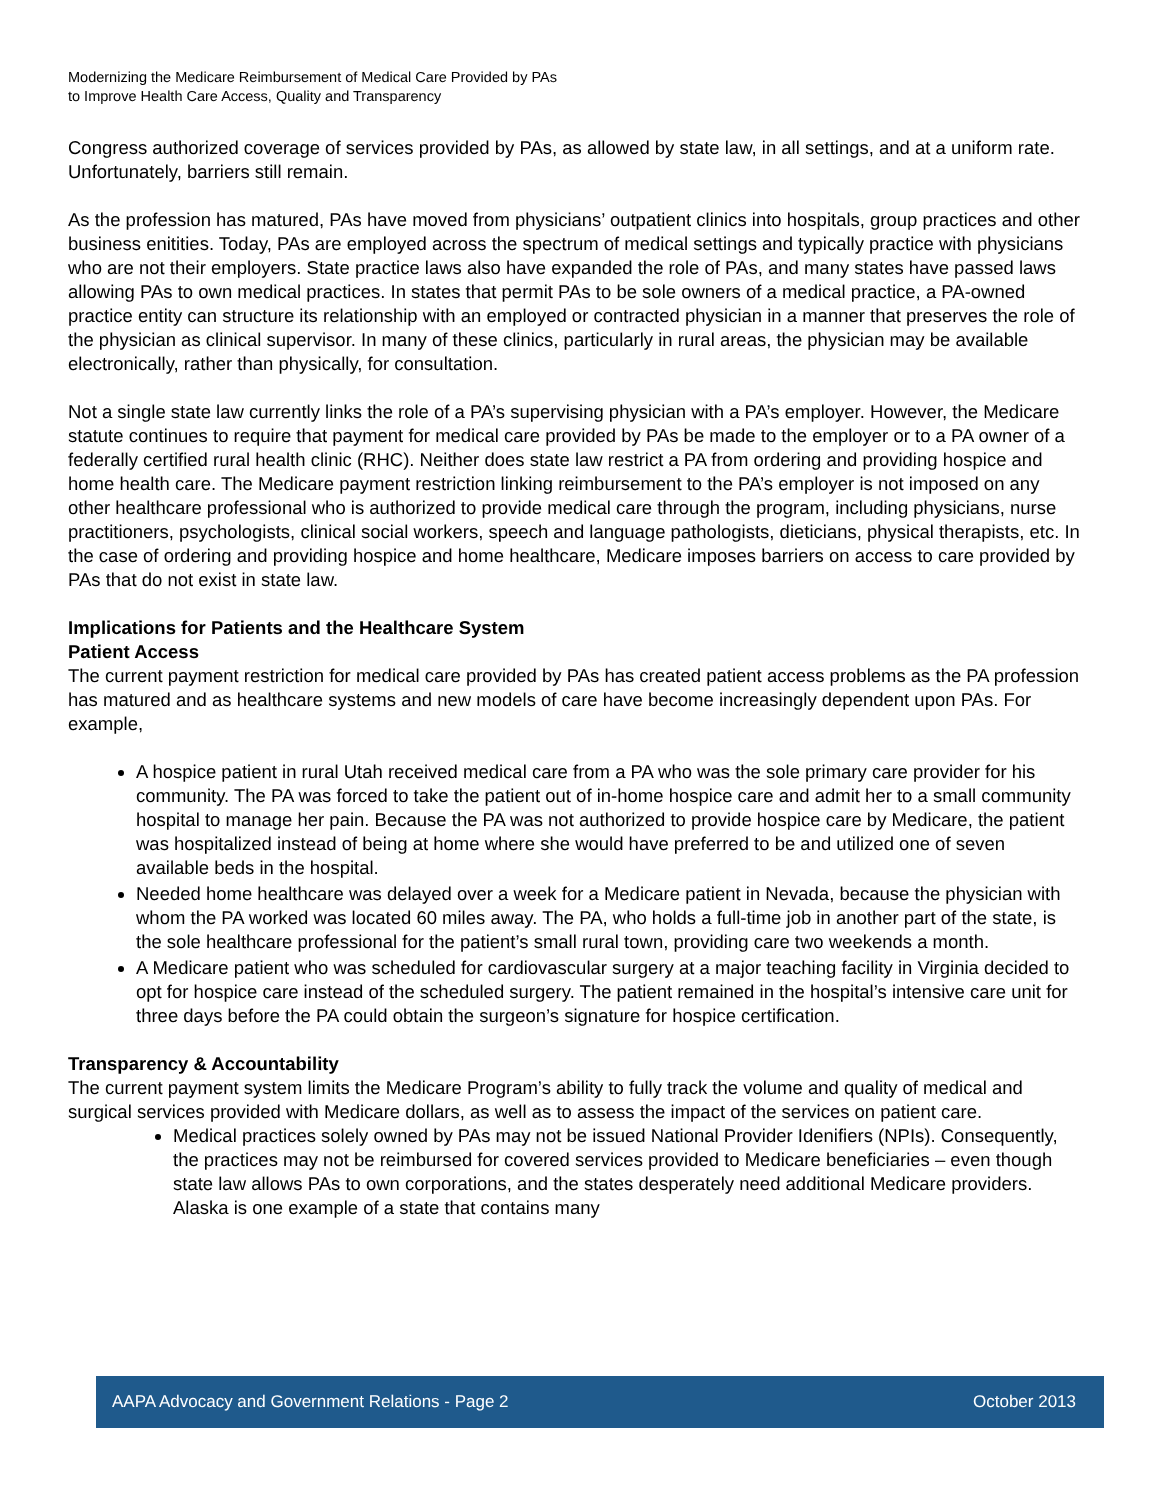Modernizing the Medicare Reimbursement of Medical Care Provided by PAs
to Improve Health Care Access, Quality and Transparency
Congress authorized coverage of services provided by PAs, as allowed by state law, in all settings, and at a uniform rate. Unfortunately, barriers still remain.
As the profession has matured, PAs have moved from physicians’ outpatient clinics into hospitals, group practices and other business enitities. Today, PAs are employed across the spectrum of medical settings and typically practice with physicians who are not their employers. State practice laws also have expanded the role of PAs, and many states have passed laws allowing PAs to own medical practices. In states that permit PAs to be sole owners of a medical practice, a PA-owned practice entity can structure its relationship with an employed or contracted physician in a manner that preserves the role of the physician as clinical supervisor. In many of these clinics, particularly in rural areas, the physician may be available electronically, rather than physically, for consultation.
Not a single state law currently links the role of a PA’s supervising physician with a PA’s employer. However, the Medicare statute continues to require that payment for medical care provided by PAs be made to the employer or to a PA owner of a federally certified rural health clinic (RHC). Neither does state law restrict a PA from ordering and providing hospice and home health care. The Medicare payment restriction linking reimbursement to the PA’s employer is not imposed on any other healthcare professional who is authorized to provide medical care through the program, including physicians, nurse practitioners, psychologists, clinical social workers, speech and language pathologists, dieticians, physical therapists, etc. In the case of ordering and providing hospice and home healthcare, Medicare imposes barriers on access to care provided by PAs that do not exist in state law.
Implications for Patients and the Healthcare System
Patient Access
The current payment restriction for medical care provided by PAs has created patient access problems as the PA profession has matured and as healthcare systems and new models of care have become increasingly dependent upon PAs. For example,
A hospice patient in rural Utah received medical care from a PA who was the sole primary care provider for his community. The PA was forced to take the patient out of in-home hospice care and admit her to a small community hospital to manage her pain. Because the PA was not authorized to provide hospice care by Medicare, the patient was hospitalized instead of being at home where she would have preferred to be and utilized one of seven available beds in the hospital.
Needed home healthcare was delayed over a week for a Medicare patient in Nevada, because the physician with whom the PA worked was located 60 miles away. The PA, who holds a full-time job in another part of the state, is the sole healthcare professional for the patient’s small rural town, providing care two weekends a month.
A Medicare patient who was scheduled for cardiovascular surgery at a major teaching facility in Virginia decided to opt for hospice care instead of the scheduled surgery. The patient remained in the hospital’s intensive care unit for three days before the PA could obtain the surgeon’s signature for hospice certification.
Transparency & Accountability
The current payment system limits the Medicare Program’s ability to fully track the volume and quality of medical and surgical services provided with Medicare dollars, as well as to assess the impact of the services on patient care.
Medical practices solely owned by PAs may not be issued National Provider Idenifiers (NPIs). Consequently, the practices may not be reimbursed for covered services provided to Medicare beneficiaries – even though state law allows PAs to own corporations, and the states desperately need additional Medicare providers. Alaska is one example of a state that contains many
AAPA Advocacy and Government Relations - Page 2 October 2013